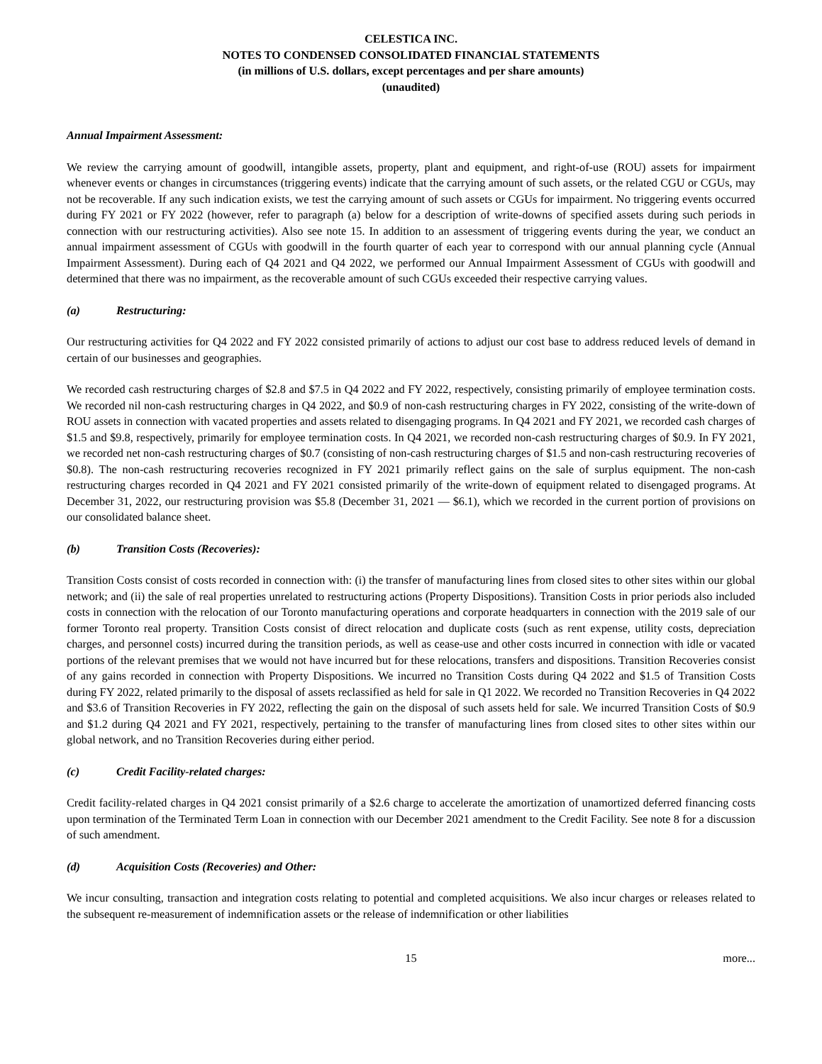CELESTICA INC.
NOTES TO CONDENSED CONSOLIDATED FINANCIAL STATEMENTS
(in millions of U.S. dollars, except percentages and per share amounts)
(unaudited)
Annual Impairment Assessment:
We review the carrying amount of goodwill, intangible assets, property, plant and equipment, and right-of-use (ROU) assets for impairment whenever events or changes in circumstances (triggering events) indicate that the carrying amount of such assets, or the related CGU or CGUs, may not be recoverable. If any such indication exists, we test the carrying amount of such assets or CGUs for impairment. No triggering events occurred during FY 2021 or FY 2022 (however, refer to paragraph (a) below for a description of write-downs of specified assets during such periods in connection with our restructuring activities). Also see note 15. In addition to an assessment of triggering events during the year, we conduct an annual impairment assessment of CGUs with goodwill in the fourth quarter of each year to correspond with our annual planning cycle (Annual Impairment Assessment). During each of Q4 2021 and Q4 2022, we performed our Annual Impairment Assessment of CGUs with goodwill and determined that there was no impairment, as the recoverable amount of such CGUs exceeded their respective carrying values.
(a) Restructuring:
Our restructuring activities for Q4 2022 and FY 2022 consisted primarily of actions to adjust our cost base to address reduced levels of demand in certain of our businesses and geographies.
We recorded cash restructuring charges of $2.8 and $7.5 in Q4 2022 and FY 2022, respectively, consisting primarily of employee termination costs. We recorded nil non-cash restructuring charges in Q4 2022, and $0.9 of non-cash restructuring charges in FY 2022, consisting of the write-down of ROU assets in connection with vacated properties and assets related to disengaging programs. In Q4 2021 and FY 2021, we recorded cash charges of $1.5 and $9.8, respectively, primarily for employee termination costs. In Q4 2021, we recorded non-cash restructuring charges of $0.9. In FY 2021, we recorded net non-cash restructuring charges of $0.7 (consisting of non-cash restructuring charges of $1.5 and non-cash restructuring recoveries of $0.8). The non-cash restructuring recoveries recognized in FY 2021 primarily reflect gains on the sale of surplus equipment. The non-cash restructuring charges recorded in Q4 2021 and FY 2021 consisted primarily of the write-down of equipment related to disengaged programs. At December 31, 2022, our restructuring provision was $5.8 (December 31, 2021 — $6.1), which we recorded in the current portion of provisions on our consolidated balance sheet.
(b) Transition Costs (Recoveries):
Transition Costs consist of costs recorded in connection with: (i) the transfer of manufacturing lines from closed sites to other sites within our global network; and (ii) the sale of real properties unrelated to restructuring actions (Property Dispositions). Transition Costs in prior periods also included costs in connection with the relocation of our Toronto manufacturing operations and corporate headquarters in connection with the 2019 sale of our former Toronto real property. Transition Costs consist of direct relocation and duplicate costs (such as rent expense, utility costs, depreciation charges, and personnel costs) incurred during the transition periods, as well as cease-use and other costs incurred in connection with idle or vacated portions of the relevant premises that we would not have incurred but for these relocations, transfers and dispositions. Transition Recoveries consist of any gains recorded in connection with Property Dispositions. We incurred no Transition Costs during Q4 2022 and $1.5 of Transition Costs during FY 2022, related primarily to the disposal of assets reclassified as held for sale in Q1 2022. We recorded no Transition Recoveries in Q4 2022 and $3.6 of Transition Recoveries in FY 2022, reflecting the gain on the disposal of such assets held for sale. We incurred Transition Costs of $0.9 and $1.2 during Q4 2021 and FY 2021, respectively, pertaining to the transfer of manufacturing lines from closed sites to other sites within our global network, and no Transition Recoveries during either period.
(c) Credit Facility-related charges:
Credit facility-related charges in Q4 2021 consist primarily of a $2.6 charge to accelerate the amortization of unamortized deferred financing costs upon termination of the Terminated Term Loan in connection with our December 2021 amendment to the Credit Facility. See note 8 for a discussion of such amendment.
(d) Acquisition Costs (Recoveries) and Other:
We incur consulting, transaction and integration costs relating to potential and completed acquisitions. We also incur charges or releases related to the subsequent re-measurement of indemnification assets or the release of indemnification or other liabilities
15 more...